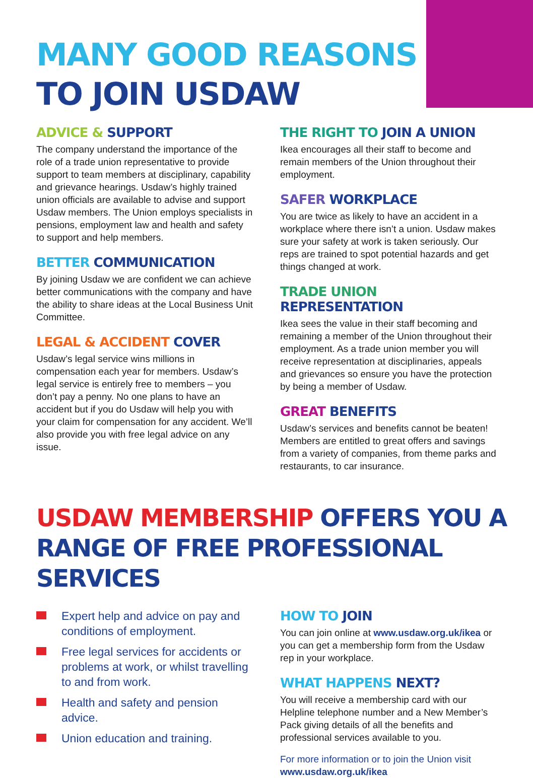MANY GOOD REASONS
TO JOIN USDAW
ADVICE & SUPPORT
The company understand the importance of the role of a trade union representative to provide support to team members at disciplinary, capability and grievance hearings. Usdaw’s highly trained union officials are available to advise and support Usdaw members. The Union employs specialists in pensions, employment law and health and safety to support and help members.
BETTER COMMUNICATION
By joining Usdaw we are confident we can achieve better communications with the company and have the ability to share ideas at the Local Business Unit Committee.
LEGAL & ACCIDENT COVER
Usdaw’s legal service wins millions in compensation each year for members. Usdaw’s legal service is entirely free to members – you don’t pay a penny. No one plans to have an accident but if you do Usdaw will help you with your claim for compensation for any accident. We’ll also provide you with free legal advice on any issue.
THE RIGHT TO JOIN A UNION
Ikea encourages all their staff to become and remain members of the Union throughout their employment.
SAFER WORKPLACE
You are twice as likely to have an accident in a workplace where there isn’t a union. Usdaw makes sure your safety at work is taken seriously. Our reps are trained to spot potential hazards and get things changed at work.
TRADE UNION REPRESENTATION
Ikea sees the value in their staff becoming and remaining a member of the Union throughout their employment. As a trade union member you will receive representation at disciplinaries, appeals and grievances so ensure you have the protection by being a member of Usdaw.
GREAT BENEFITS
Usdaw’s services and benefits cannot be beaten! Members are entitled to great offers and savings from a variety of companies, from theme parks and restaurants, to car insurance.
USDAW MEMBERSHIP OFFERS YOU A
RANGE OF FREE PROFESSIONAL SERVICES
Expert help and advice on pay and conditions of employment.
Free legal services for accidents or problems at work, or whilst travelling to and from work.
Health and safety and pension advice.
Union education and training.
HOW TO JOIN
You can join online at www.usdaw.org.uk/ikea or you can get a membership form from the Usdaw rep in your workplace.
WHAT HAPPENS NEXT?
You will receive a membership card with our Helpline telephone number and a New Member’s Pack giving details of all the benefits and professional services available to you.
For more information or to join the Union visit
www.usdaw.org.uk/ikea